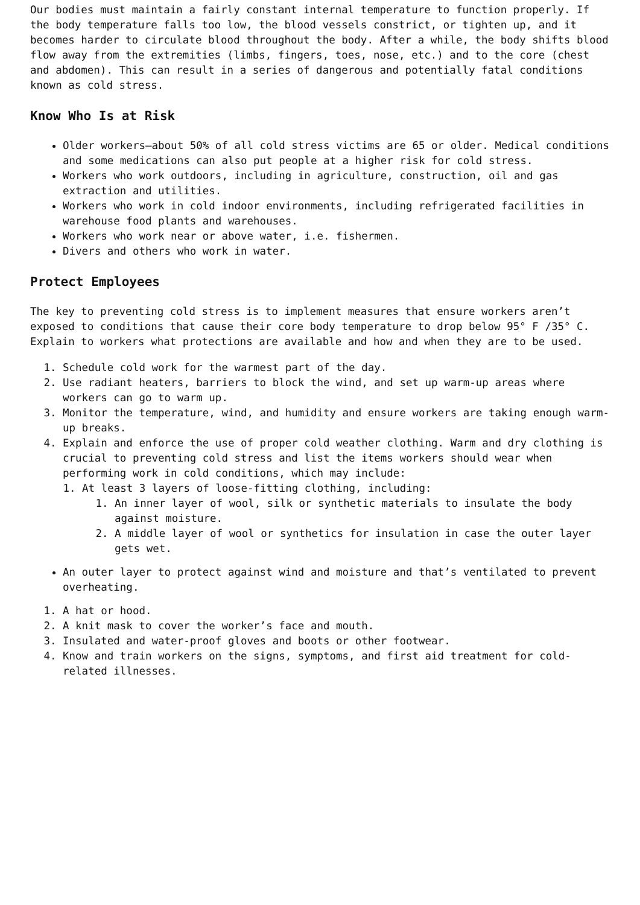Our bodies must maintain a fairly constant internal temperature to function properly. If the body temperature falls too low, the blood vessels constrict, or tighten up, and it becomes harder to circulate blood throughout the body. After a while, the body shifts blood flow away from the extremities (limbs, fingers, toes, nose, etc.) and to the core (chest and abdomen). This can result in a series of dangerous and potentially fatal conditions known as cold stress.
Know Who Is at Risk
Older workers—about 50% of all cold stress victims are 65 or older. Medical conditions and some medications can also put people at a higher risk for cold stress.
Workers who work outdoors, including in agriculture, construction, oil and gas extraction and utilities.
Workers who work in cold indoor environments, including refrigerated facilities in warehouse food plants and warehouses.
Workers who work near or above water, i.e. fishermen.
Divers and others who work in water.
Protect Employees
The key to preventing cold stress is to implement measures that ensure workers aren’t exposed to conditions that cause their core body temperature to drop below 95° F /35° C. Explain to workers what protections are available and how and when they are to be used.
1. Schedule cold work for the warmest part of the day.
2. Use radiant heaters, barriers to block the wind, and set up warm-up areas where workers can go to warm up.
3. Monitor the temperature, wind, and humidity and ensure workers are taking enough warm-up breaks.
4. Explain and enforce the use of proper cold weather clothing. Warm and dry clothing is crucial to preventing cold stress and list the items workers should wear when performing work in cold conditions, which may include:
1. At least 3 layers of loose-fitting clothing, including:
1. An inner layer of wool, silk or synthetic materials to insulate the body against moisture.
2. A middle layer of wool or synthetics for insulation in case the outer layer gets wet.
An outer layer to protect against wind and moisture and that’s ventilated to prevent overheating.
1. A hat or hood.
2. A knit mask to cover the worker’s face and mouth.
3. Insulated and water-proof gloves and boots or other footwear.
4. Know and train workers on the signs, symptoms, and first aid treatment for cold-related illnesses.